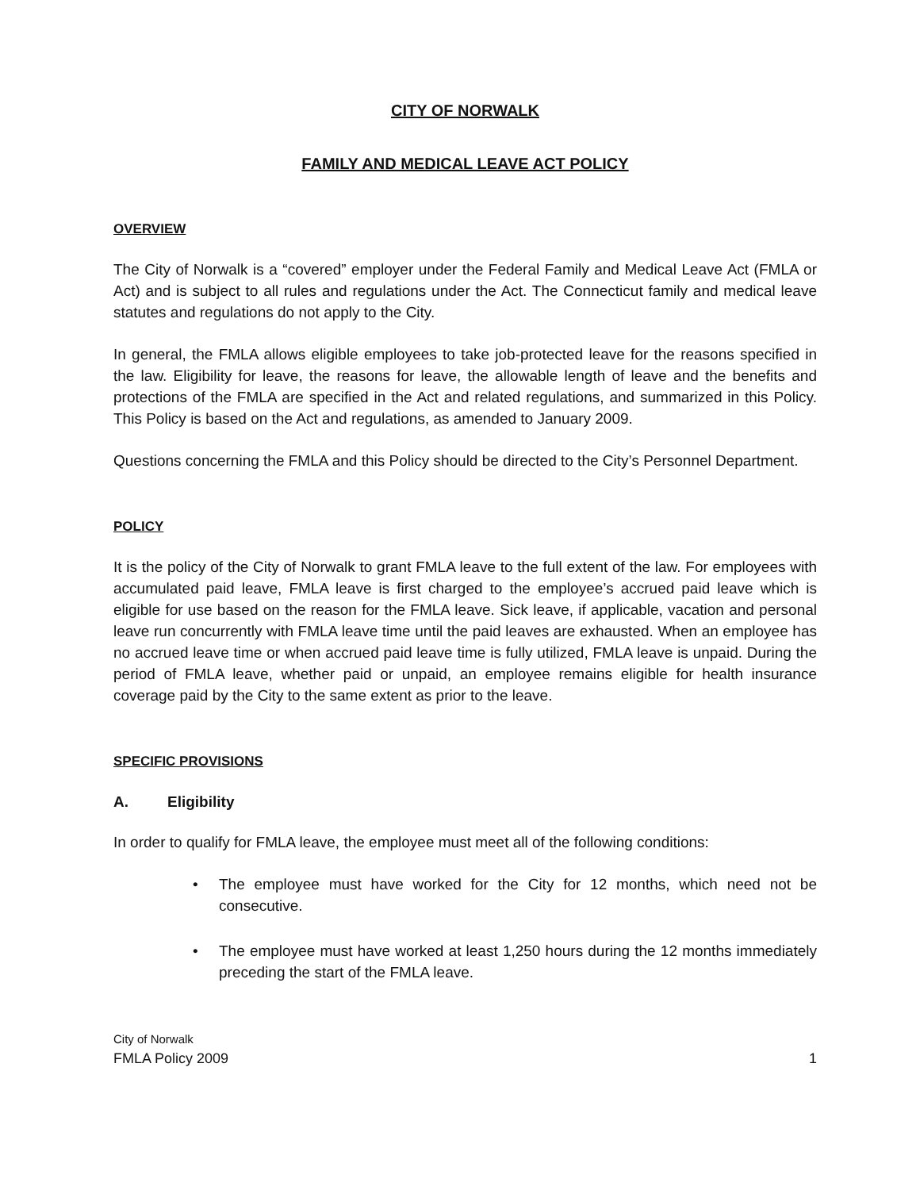CITY OF NORWALK
FAMILY AND MEDICAL LEAVE ACT POLICY
OVERVIEW
The City of Norwalk is a “covered” employer under the Federal Family and Medical Leave Act (FMLA or Act) and is subject to all rules and regulations under the Act. The Connecticut family and medical leave statutes and regulations do not apply to the City.
In general, the FMLA allows eligible employees to take job-protected leave for the reasons specified in the law. Eligibility for leave, the reasons for leave, the allowable length of leave and the benefits and protections of the FMLA are specified in the Act and related regulations, and summarized in this Policy. This Policy is based on the Act and regulations, as amended to January 2009.
Questions concerning the FMLA and this Policy should be directed to the City’s Personnel Department.
POLICY
It is the policy of the City of Norwalk to grant FMLA leave to the full extent of the law. For employees with accumulated paid leave, FMLA leave is first charged to the employee’s accrued paid leave which is eligible for use based on the reason for the FMLA leave. Sick leave, if applicable, vacation and personal leave run concurrently with FMLA leave time until the paid leaves are exhausted. When an employee has no accrued leave time or when accrued paid leave time is fully utilized, FMLA leave is unpaid. During the period of FMLA leave, whether paid or unpaid, an employee remains eligible for health insurance coverage paid by the City to the same extent as prior to the leave.
SPECIFIC PROVISIONS
A. Eligibility
In order to qualify for FMLA leave, the employee must meet all of the following conditions:
• The employee must have worked for the City for 12 months, which need not be consecutive.
• The employee must have worked at least 1,250 hours during the 12 months immediately preceding the start of the FMLA leave.
City of Norwalk
FMLA Policy 2009 1